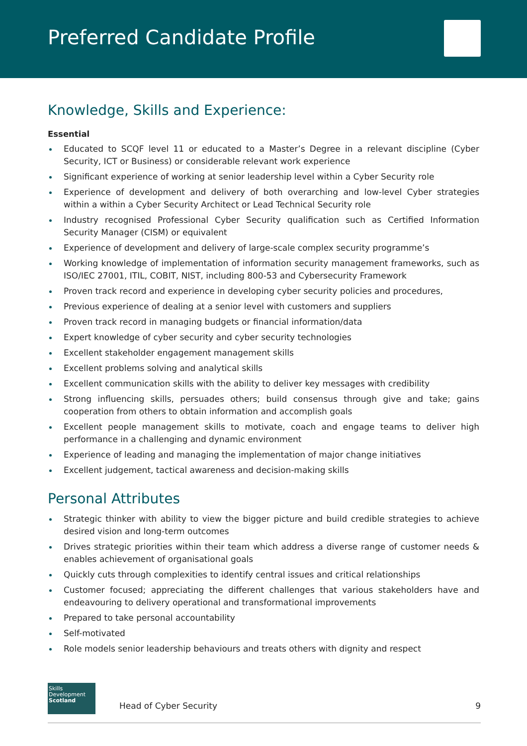Preferred Candidate Profile
Knowledge, Skills and Experience:
Essential
Educated to SCQF level 11 or educated to a Master’s Degree in a relevant discipline (Cyber Security, ICT or Business) or considerable relevant work experience
Significant experience of working at senior leadership level within a Cyber Security role
Experience of development and delivery of both overarching and low-level Cyber strategies within a within a Cyber Security Architect or Lead Technical Security role
Industry recognised Professional Cyber Security qualification such as Certified Information Security Manager (CISM) or equivalent
Experience of development and delivery of large-scale complex security programme’s
Working knowledge of implementation of information security management frameworks, such as ISO/IEC 27001, ITIL, COBIT, NIST, including 800-53 and Cybersecurity Framework
Proven track record and experience in developing cyber security policies and procedures,
Previous experience of dealing at a senior level with customers and suppliers
Proven track record in managing budgets or financial information/data
Expert knowledge of cyber security and cyber security technologies
Excellent stakeholder engagement management skills
Excellent problems solving and analytical skills
Excellent communication skills with the ability to deliver key messages with credibility
Strong influencing skills, persuades others; build consensus through give and take; gains cooperation from others to obtain information and accomplish goals
Excellent people management skills to motivate, coach and engage teams to deliver high performance in a challenging and dynamic environment
Experience of leading and managing the implementation of major change initiatives
Excellent judgement, tactical awareness and decision-making skills
Personal Attributes
Strategic thinker with ability to view the bigger picture and build credible strategies to achieve desired vision and long-term outcomes
Drives strategic priorities within their team which address a diverse range of customer needs & enables achievement of organisational goals
Quickly cuts through complexities to identify central issues and critical relationships
Customer focused; appreciating the different challenges that various stakeholders have and endeavouring to delivery operational and transformational improvements
Prepared to take personal accountability
Self-motivated
Role models senior leadership behaviours and treats others with dignity and respect
Skills
Development
Scotland
Head of Cyber Security 9